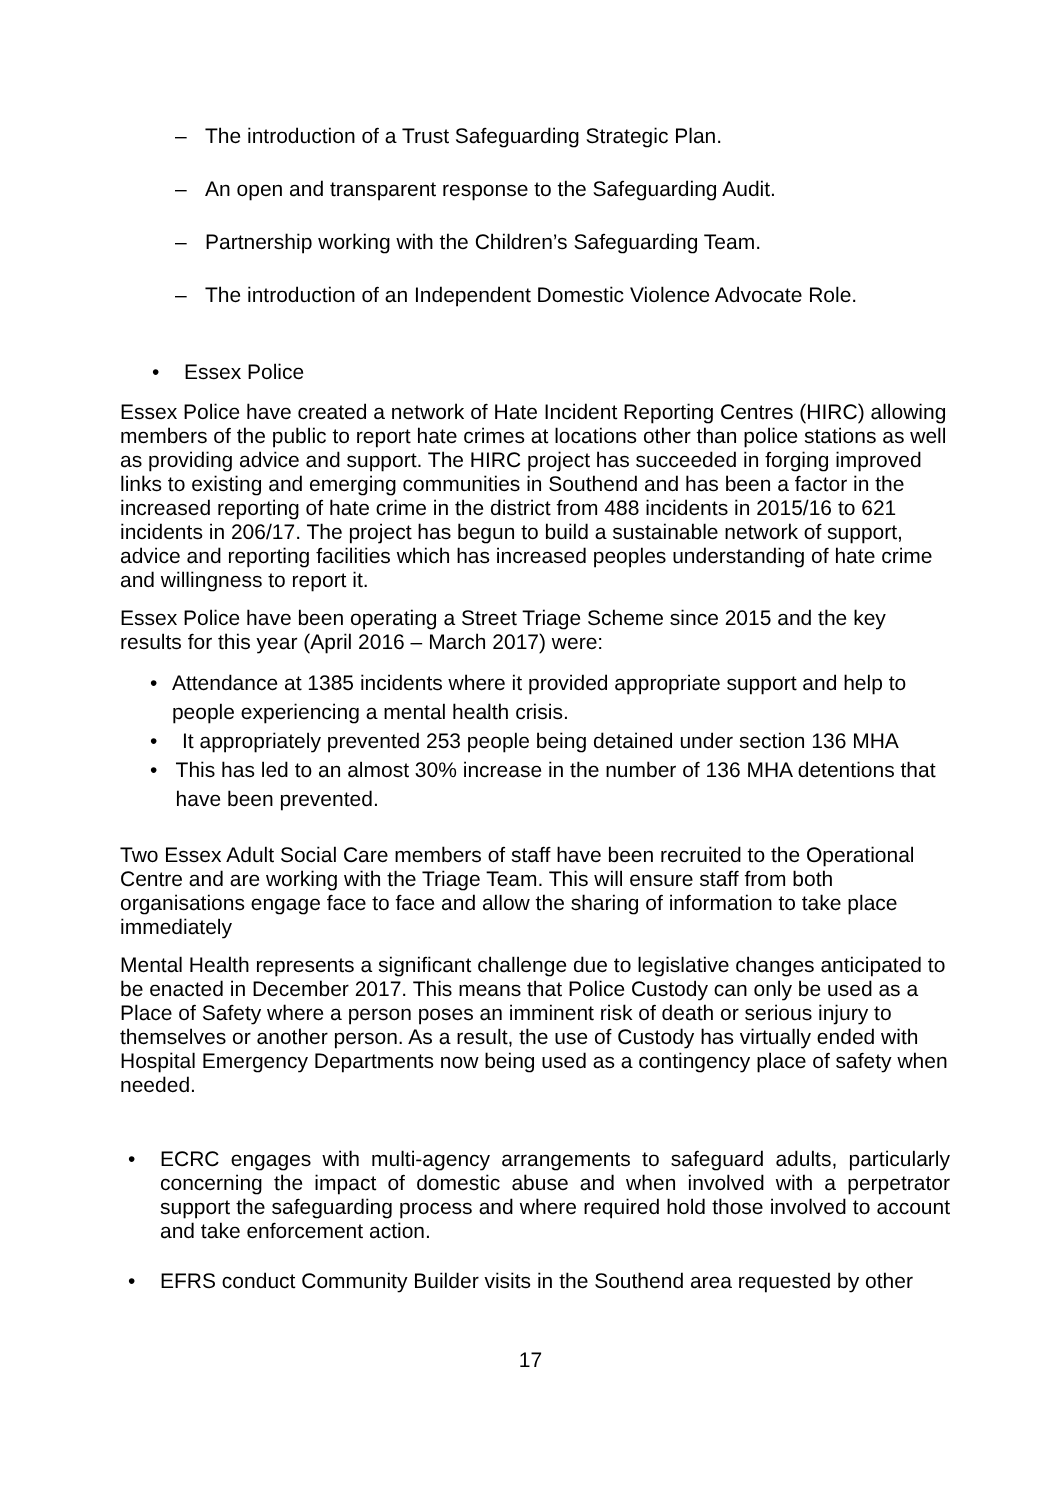– The introduction of a Trust Safeguarding Strategic Plan.
– An open and transparent response to the Safeguarding Audit.
– Partnership working with the Children’s Safeguarding Team.
– The introduction of an Independent Domestic Violence Advocate Role.
• Essex Police
Essex Police have created a network of Hate Incident Reporting Centres (HIRC) allowing members of the public to report hate crimes at locations other than police stations as well as providing advice and support. The HIRC project has succeeded in forging improved links to existing and emerging communities in Southend and has been a factor in the increased reporting of hate crime in the district from 488 incidents in 2015/16 to 621 incidents in 206/17. The project has begun to build a sustainable network of support, advice and reporting facilities which has increased peoples understanding of hate crime and willingness to report it.
Essex Police have been operating a Street Triage Scheme since 2015 and the key results for this year (April 2016 – March 2017) were:
• Attendance at 1385 incidents where it provided appropriate support and help to people experiencing a mental health crisis.
• It appropriately prevented 253 people being detained under section 136 MHA
• This has led to an almost 30% increase in the number of 136 MHA detentions that have been prevented.
Two Essex Adult Social Care members of staff have been recruited to the Operational Centre and are working with the Triage Team. This will ensure staff from both organisations engage face to face and allow the sharing of information to take place immediately
Mental Health represents a significant challenge due to legislative changes anticipated to be enacted in December 2017. This means that Police Custody can only be used as a Place of Safety where a person poses an imminent risk of death or serious injury to themselves or another person. As a result, the use of Custody has virtually ended with Hospital Emergency Departments now being used as a contingency place of safety when needed.
• ECRC engages with multi-agency arrangements to safeguard adults, particularly concerning the impact of domestic abuse and when involved with a perpetrator support the safeguarding process and where required hold those involved to account and take enforcement action.
• EFRS conduct Community Builder visits in the Southend area requested by other
17